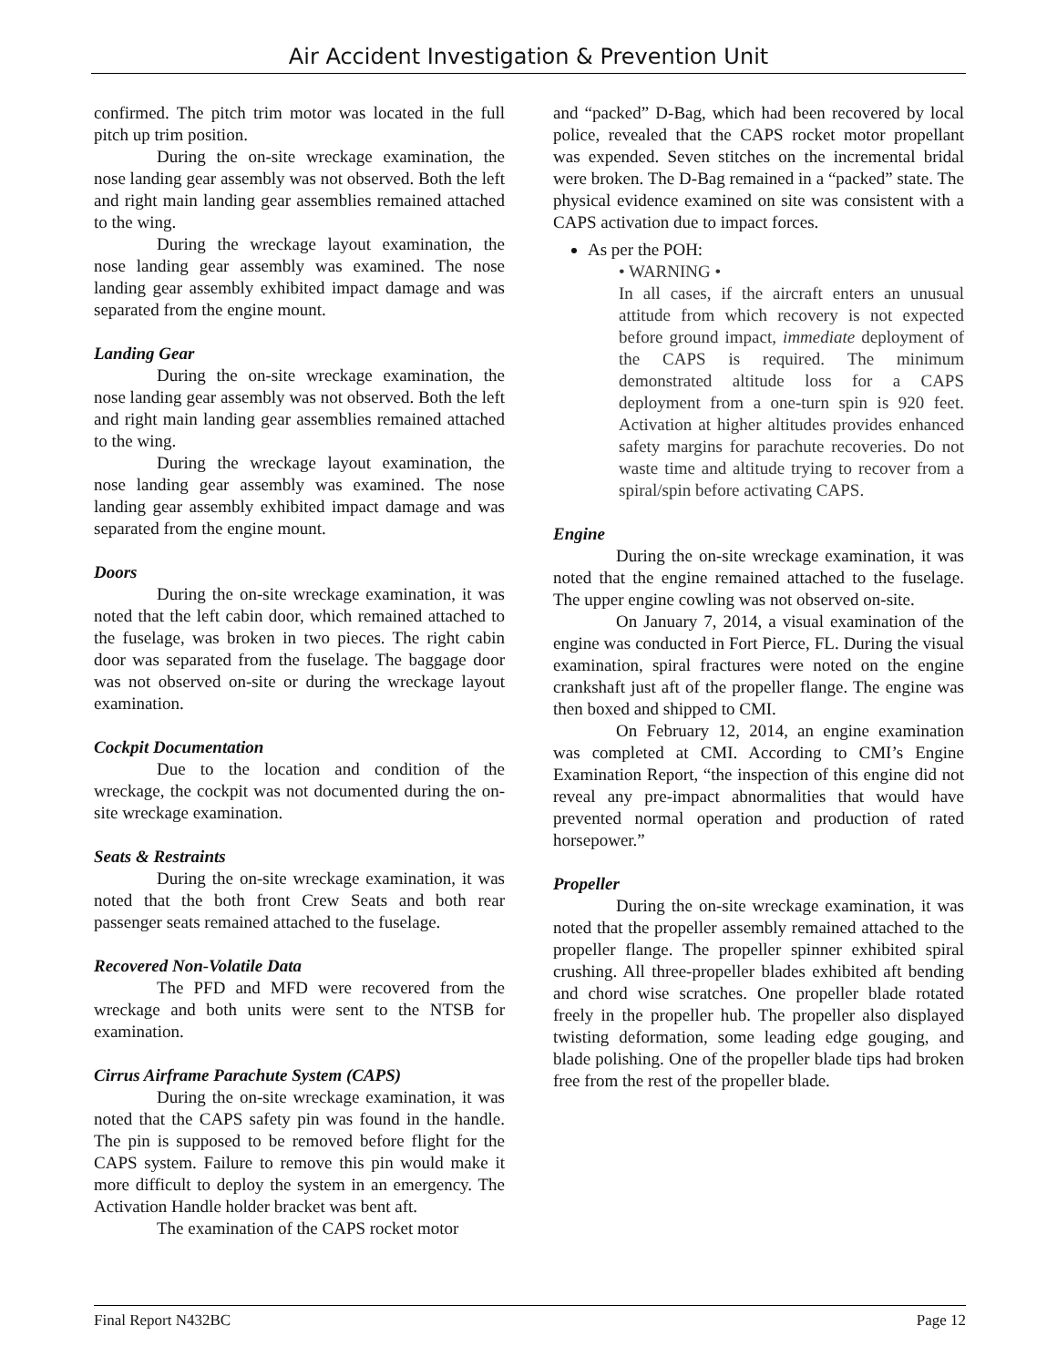Air Accident Investigation & Prevention Unit
confirmed. The pitch trim motor was located in the full pitch up trim position.
During the on-site wreckage examination, the nose landing gear assembly was not observed. Both the left and right main landing gear assemblies remained attached to the wing.
During the wreckage layout examination, the nose landing gear assembly was examined. The nose landing gear assembly exhibited impact damage and was separated from the engine mount.
Landing Gear
During the on-site wreckage examination, the nose landing gear assembly was not observed. Both the left and right main landing gear assemblies remained attached to the wing.
During the wreckage layout examination, the nose landing gear assembly was examined. The nose landing gear assembly exhibited impact damage and was separated from the engine mount.
Doors
During the on-site wreckage examination, it was noted that the left cabin door, which remained attached to the fuselage, was broken in two pieces. The right cabin door was separated from the fuselage. The baggage door was not observed on-site or during the wreckage layout examination.
Cockpit Documentation
Due to the location and condition of the wreckage, the cockpit was not documented during the on-site wreckage examination.
Seats & Restraints
During the on-site wreckage examination, it was noted that the both front Crew Seats and both rear passenger seats remained attached to the fuselage.
Recovered Non-Volatile Data
The PFD and MFD were recovered from the wreckage and both units were sent to the NTSB for examination.
Cirrus Airframe Parachute System (CAPS)
During the on-site wreckage examination, it was noted that the CAPS safety pin was found in the handle. The pin is supposed to be removed before flight for the CAPS system. Failure to remove this pin would make it more difficult to deploy the system in an emergency. The Activation Handle holder bracket was bent aft.
The examination of the CAPS rocket motor
and “packed” D-Bag, which had been recovered by local police, revealed that the CAPS rocket motor propellant was expended. Seven stitches on the incremental bridal were broken. The D-Bag remained in a “packed” state. The physical evidence examined on site was consistent with a CAPS activation due to impact forces.
As per the POH:
• WARNING •
In all cases, if the aircraft enters an unusual attitude from which recovery is not expected before ground impact, immediate deployment of the CAPS is required. The minimum demonstrated altitude loss for a CAPS deployment from a one-turn spin is 920 feet. Activation at higher altitudes provides enhanced safety margins for parachute recoveries. Do not waste time and altitude trying to recover from a spiral/spin before activating CAPS.
Engine
During the on-site wreckage examination, it was noted that the engine remained attached to the fuselage. The upper engine cowling was not observed on-site.
On January 7, 2014, a visual examination of the engine was conducted in Fort Pierce, FL. During the visual examination, spiral fractures were noted on the engine crankshaft just aft of the propeller flange. The engine was then boxed and shipped to CMI.
On February 12, 2014, an engine examination was completed at CMI. According to CMI’s Engine Examination Report, “the inspection of this engine did not reveal any pre-impact abnormalities that would have prevented normal operation and production of rated horsepower.”
Propeller
During the on-site wreckage examination, it was noted that the propeller assembly remained attached to the propeller flange. The propeller spinner exhibited spiral crushing. All three-propeller blades exhibited aft bending and chord wise scratches. One propeller blade rotated freely in the propeller hub. The propeller also displayed twisting deformation, some leading edge gouging, and blade polishing. One of the propeller blade tips had broken free from the rest of the propeller blade.
Final Report N432BC Page 12